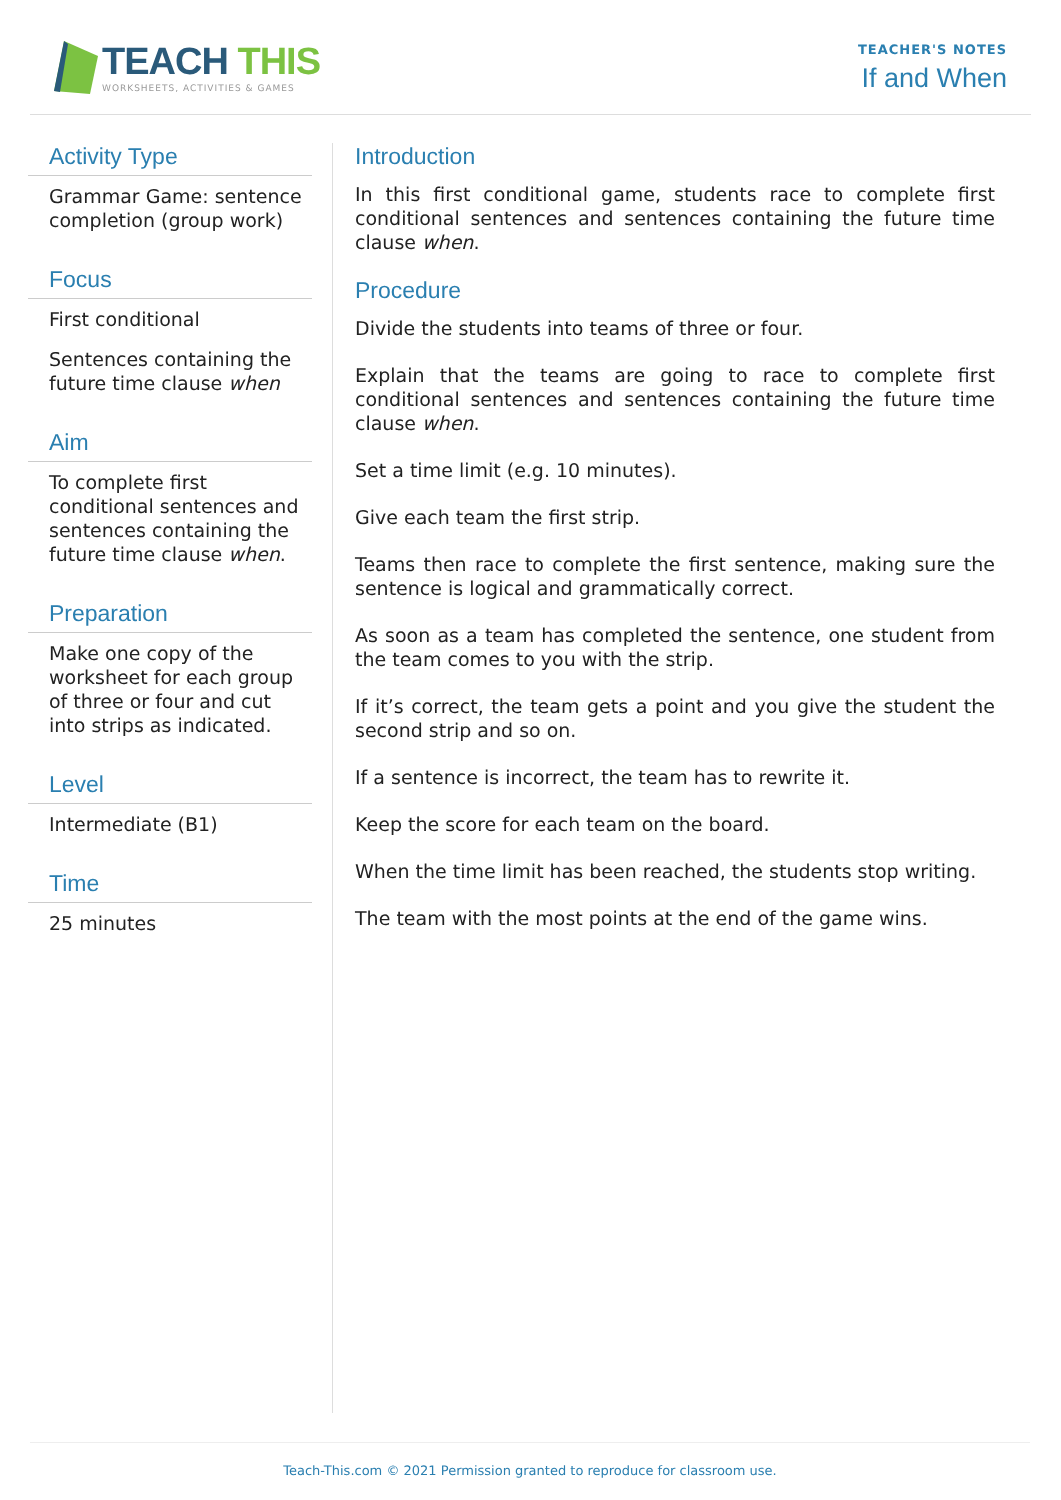TEACH THIS
WORKSHEETS, ACTIVITIES & GAMES
TEACHER'S NOTES
If and When
Activity Type
Grammar Game: sentence completion (group work)
Focus
First conditional
Sentences containing the future time clause when
Aim
To complete first conditional sentences and sentences containing the future time clause when.
Preparation
Make one copy of the worksheet for each group of three or four and cut into strips as indicated.
Level
Intermediate (B1)
Time
25 minutes
Introduction
In this first conditional game, students race to complete first conditional sentences and sentences containing the future time clause when.
Procedure
Divide the students into teams of three or four.
Explain that the teams are going to race to complete first conditional sentences and sentences containing the future time clause when.
Set a time limit (e.g. 10 minutes).
Give each team the first strip.
Teams then race to complete the first sentence, making sure the sentence is logical and grammatically correct.
As soon as a team has completed the sentence, one student from the team comes to you with the strip.
If it’s correct, the team gets a point and you give the student the second strip and so on.
If a sentence is incorrect, the team has to rewrite it.
Keep the score for each team on the board.
When the time limit has been reached, the students stop writing.
The team with the most points at the end of the game wins.
Teach-This.com © 2021 Permission granted to reproduce for classroom use.